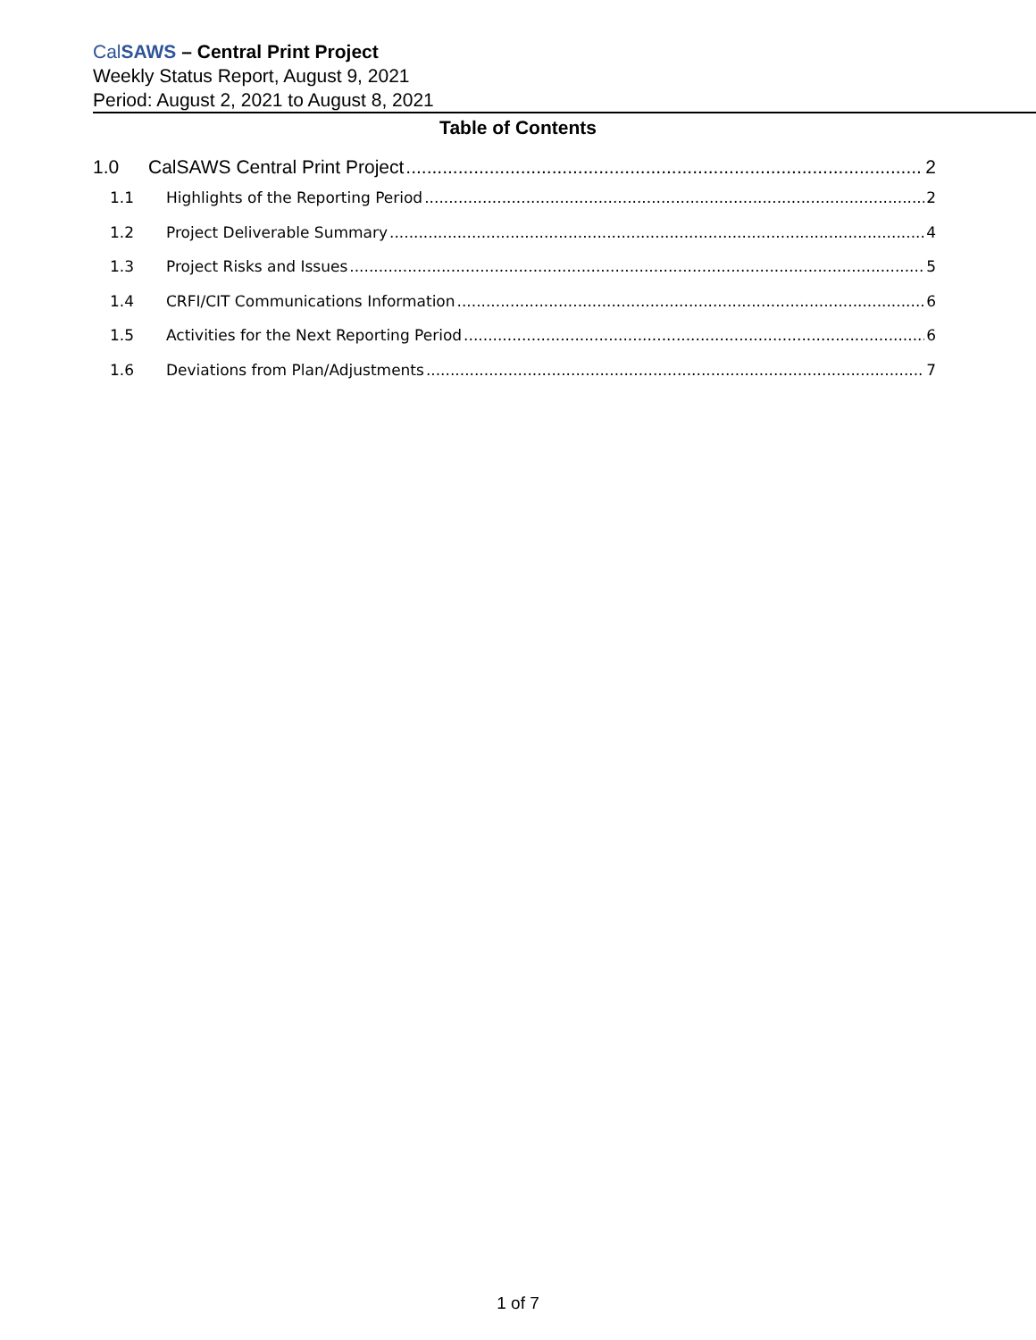CalSAWS – Central Print Project
Weekly Status Report, August 9, 2021
Period: August 2, 2021 to August 8, 2021
Table of Contents
1.0 CalSAWS Central Print Project 2
1.1 Highlights of the Reporting Period 2
1.2 Project Deliverable Summary 4
1.3 Project Risks and Issues 5
1.4 CRFI/CIT Communications Information 6
1.5 Activities for the Next Reporting Period 6
1.6 Deviations from Plan/Adjustments 7
1 of 7